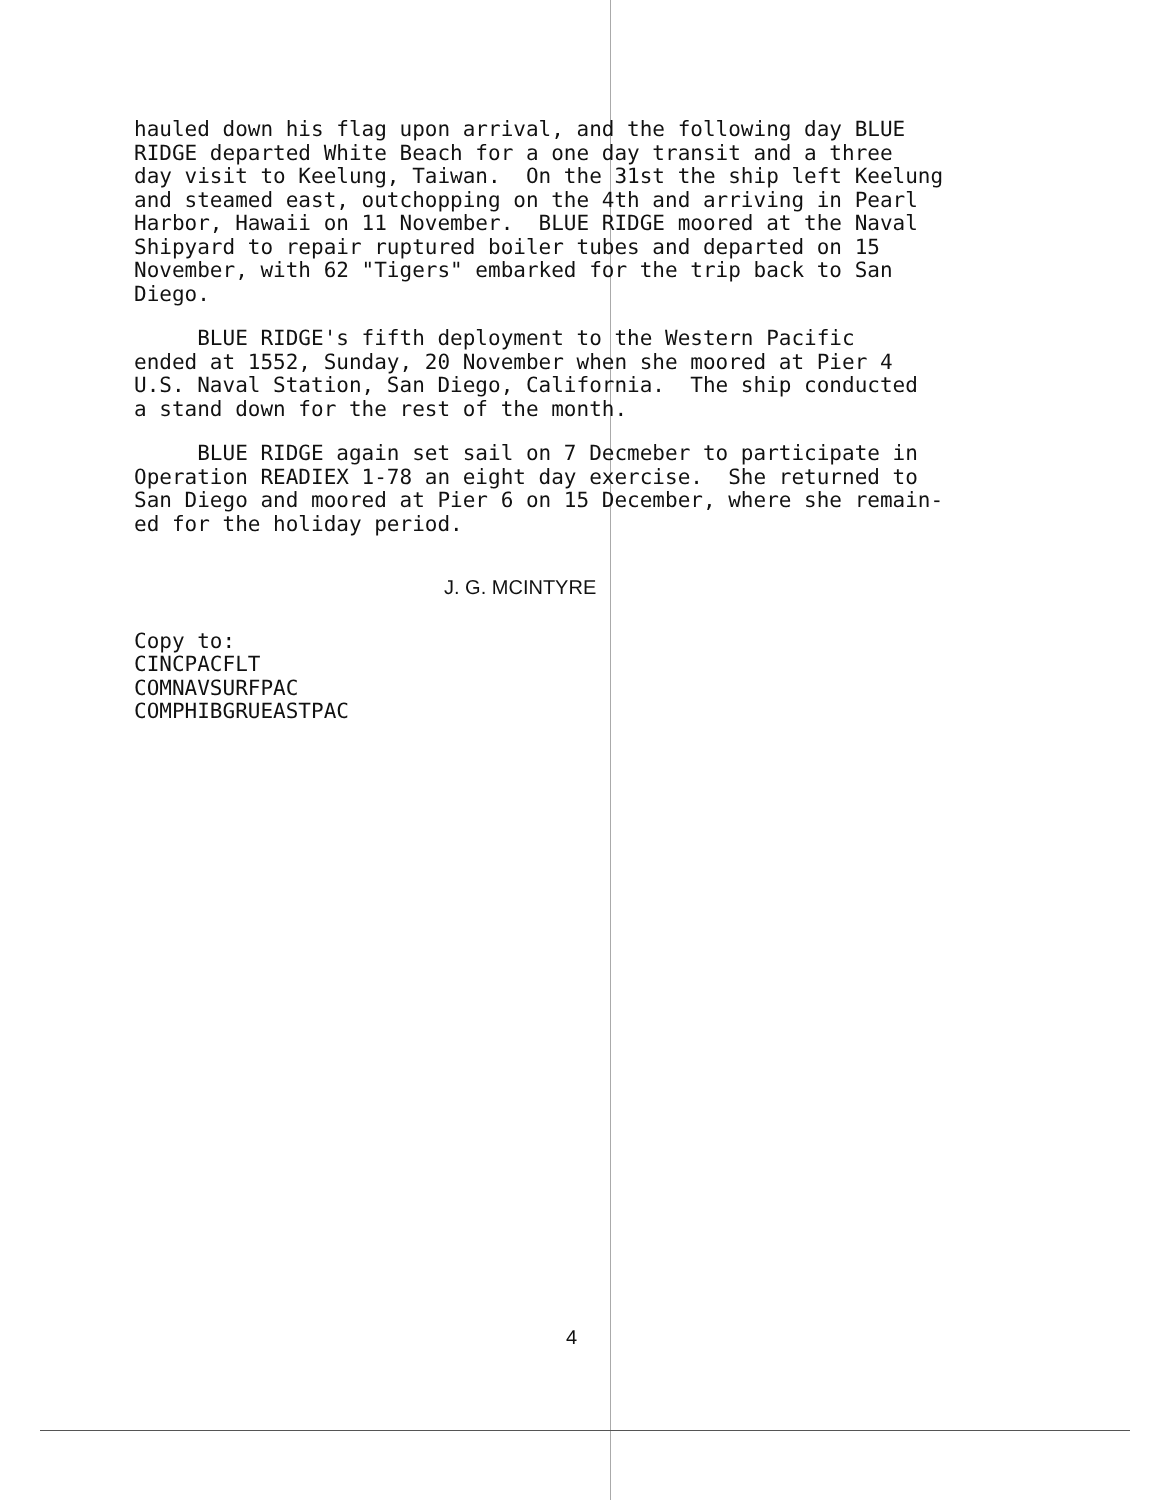hauled down his flag upon arrival, and the following day BLUE RIDGE departed White Beach for a one day transit and a three day visit to Keelung, Taiwan. On the 31st the ship left Keelung and steamed east, outchopping on the 4th and arriving in Pearl Harbor, Hawaii on 11 November. BLUE RIDGE moored at the Naval Shipyard to repair ruptured boiler tubes and departed on 15 November, with 62 "Tigers" embarked for the trip back to San Diego.
BLUE RIDGE's fifth deployment to the Western Pacific ended at 1552, Sunday, 20 November when she moored at Pier 4 U.S. Naval Station, San Diego, California. The ship conducted a stand down for the rest of the month.
BLUE RIDGE again set sail on 7 Decmeber to participate in Operation READIEX 1-78 an eight day exercise. She returned to San Diego and moored at Pier 6 on 15 December, where she remain- ed for the holiday period.
J. G. MCINTYRE
Copy to:
CINCPACFLT
COMNAVSURFPAC
COMPHIBGRUEASTPAC
4